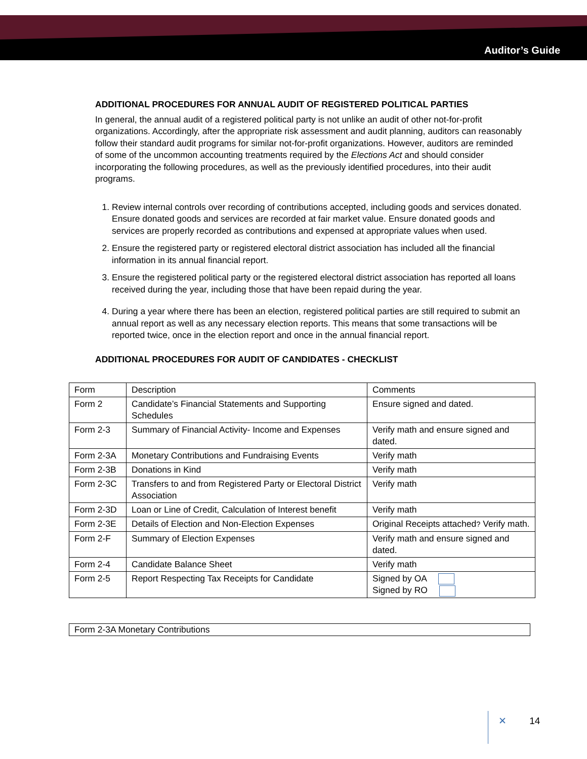Auditor’s Guide
ADDITIONAL PROCEDURES FOR ANNUAL AUDIT OF REGISTERED POLITICAL PARTIES
In general, the annual audit of a registered political party is not unlike an audit of other not-for-profit organizations. Accordingly, after the appropriate risk assessment and audit planning, auditors can reasonably follow their standard audit programs for similar not-for-profit organizations. However, auditors are reminded of some of the uncommon accounting treatments required by the Elections Act and should consider incorporating the following procedures, as well as the previously identified procedures, into their audit programs.
1. Review internal controls over recording of contributions accepted, including goods and services donated. Ensure donated goods and services are recorded at fair market value. Ensure donated goods and services are properly recorded as contributions and expensed at appropriate values when used.
2. Ensure the registered party or registered electoral district association has included all the financial information in its annual financial report.
3. Ensure the registered political party or the registered electoral district association has reported all loans received during the year, including those that have been repaid during the year.
4. During a year where there has been an election, registered political parties are still required to submit an annual report as well as any necessary election reports. This means that some transactions will be reported twice, once in the election report and once in the annual financial report.
ADDITIONAL PROCEDURES FOR AUDIT OF CANDIDATES - CHECKLIST
| Form | Description | Comments |
| Form 2 | Candidate’s Financial Statements and Supporting Schedules | Ensure signed and dated. |
| Form 2-3 | Summary of Financial Activity- Income and Expenses | Verify math and ensure signed and dated. |
| Form 2-3A | Monetary Contributions and Fundraising Events | Verify math |
| Form 2-3B | Donations in Kind | Verify math |
| Form 2-3C | Transfers to and from Registered Party or Electoral District Association | Verify math |
| Form 2-3D | Loan or Line of Credit, Calculation of Interest benefit | Verify math |
| Form 2-3E | Details of Election and Non-Election Expenses | Original Receipts attached ? Verify math. |
| Form 2-F | Summary of Election Expenses | Verify math and ensure signed and dated. |
| Form 2-4 | Candidate Balance Sheet | Verify math |
| Form 2-5 | Report Respecting Tax Receipts for Candidate | Signed by OA Signed by RO |
Form 2-3A Monetary Contributions
✕ 14